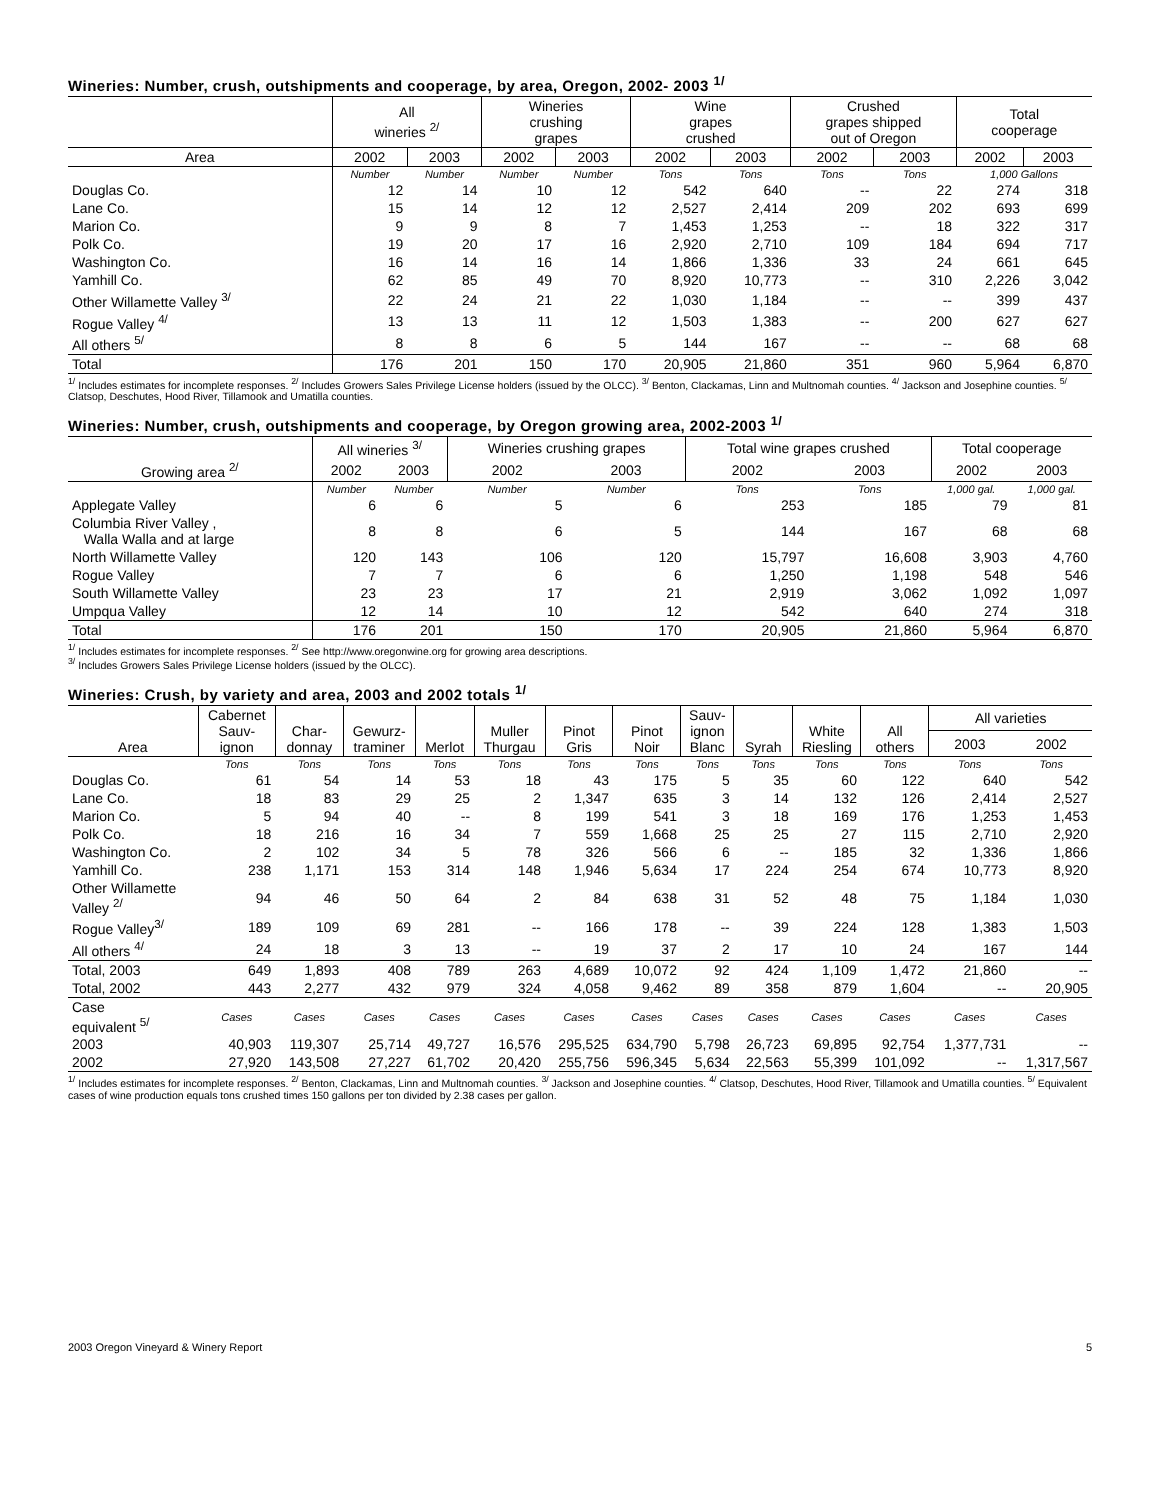Wineries: Number, crush, outshipments and cooperage, by area, Oregon, 2002- 2003 <sup>1/</sup>
| | All wineries <sup>2/</sup> | | Wineries crushing grapes | | Wine grapes crushed | | Crushed grapes shipped out of Oregon | | Total cooperage | |
| --- | --- | --- | --- | --- | --- | --- | --- | --- | --- | --- |
| Area | 2002 | 2003 | 2002 | 2003 | 2002 | 2003 | 2002 | 2003 | 2002 | 2003 |
| | Number | Number | Number | Number | Tons | Tons | Tons | Tons | 1,000 Gallons | |
| Douglas Co. | 12 | 14 | 10 | 12 | 542 | 640 | -- | 22 | 274 | 318 |
| Lane Co. | 15 | 14 | 12 | 12 | 2,527 | 2,414 | 209 | 202 | 693 | 699 |
| Marion Co. | 9 | 9 | 8 | 7 | 1,453 | 1,253 | -- | 18 | 322 | 317 |
| Polk Co. | 19 | 20 | 17 | 16 | 2,920 | 2,710 | 109 | 184 | 694 | 717 |
| Washington Co. | 16 | 14 | 16 | 14 | 1,866 | 1,336 | 33 | 24 | 661 | 645 |
| Yamhill Co. | 62 | 85 | 49 | 70 | 8,920 | 10,773 | -- | 310 | 2,226 | 3,042 |
| Other Willamette Valley <sup>3/</sup> | 22 | 24 | 21 | 22 | 1,030 | 1,184 | -- | -- | 399 | 437 |
| Rogue Valley <sup>4/</sup> | 13 | 13 | 11 | 12 | 1,503 | 1,383 | -- | 200 | 627 | 627 |
| All others <sup>5/</sup> | 8 | 8 | 6 | 5 | 144 | 167 | -- | -- | 68 | 68 |
| Total | 176 | 201 | 150 | 170 | 20,905 | 21,860 | 351 | 960 | 5,964 | 6,870 |
<sup>1/</sup> Includes estimates for incomplete responses. <sup>2/</sup> Includes Growers Sales Privilege License holders (issued by the OLCC). <sup>3/</sup> Benton, Clackamas, Linn and Multnomah counties. <sup>4/</sup> Jackson and Josephine counties. <sup>5/</sup> Clatsop, Deschutes, Hood River, Tillamook and Umatilla counties.
Wineries: Number, crush, outshipments and cooperage, by Oregon growing area, 2002-2003 <sup>1/</sup>
| | All wineries <sup>3/</sup> | | Wineries crushing grapes | | Total wine grapes crushed | | Total cooperage | |
| --- | --- | --- | --- | --- | --- | --- | --- | --- |
| Growing area <sup>2/</sup> | 2002 | 2003 | 2002 | 2003 | 2002 | 2003 | 2002 | 2003 |
| | Number | Number | Number | Number | Tons | Tons | 1,000 gal. | 1,000 gal. |
| Applegate Valley | 6 | 6 | 5 | 6 | 253 | 185 | 79 | 81 |
| Columbia River Valley , Walla Walla and at large | 8 | 8 | 6 | 5 | 144 | 167 | 68 | 68 |
| North Willamette Valley | 120 | 143 | 106 | 120 | 15,797 | 16,608 | 3,903 | 4,760 |
| Rogue Valley | 7 | 7 | 6 | 6 | 1,250 | 1,198 | 548 | 546 |
| South Willamette Valley | 23 | 23 | 17 | 21 | 2,919 | 3,062 | 1,092 | 1,097 |
| Umpqua Valley | 12 | 14 | 10 | 12 | 542 | 640 | 274 | 318 |
| Total | 176 | 201 | 150 | 170 | 20,905 | 21,860 | 5,964 | 6,870 |
<sup>1/</sup> Includes estimates for incomplete responses. <sup>2/</sup> See http://www.oregonwine.org for growing area descriptions.
<sup>3/</sup> Includes Growers Sales Privilege License holders (issued by the OLCC).
Wineries: Crush, by variety and area, 2003 and 2002 totals <sup>1/</sup>
| Area | Cabernet Sauv- ignon | Char- donnay | Gewurz- traminer | Merlot | Muller Thurgau | Pinot Gris | Pinot Noir | Sauv- ignon Blanc | Syrah | White Riesling | All others | All varieties | |
| --- | --- | --- | --- | --- | --- | --- | --- | --- | --- | --- | --- | --- | --- |
| | | | | | | | | | | | | 2003 | 2002 |
| | Tons | Tons | Tons | Tons | Tons | Tons | Tons | Tons | Tons | Tons | Tons | Tons | Tons |
| Douglas Co. | 61 | 54 | 14 | 53 | 18 | 43 | 175 | 5 | 35 | 60 | 122 | 640 | 542 |
| Lane Co. | 18 | 83 | 29 | 25 | 2 | 1,347 | 635 | 3 | 14 | 132 | 126 | 2,414 | 2,527 |
| Marion Co. | 5 | 94 | 40 | -- | 8 | 199 | 541 | 3 | 18 | 169 | 176 | 1,253 | 1,453 |
| Polk Co. | 18 | 216 | 16 | 34 | 7 | 559 | 1,668 | 25 | 25 | 27 | 115 | 2,710 | 2,920 |
| Washington Co. | 2 | 102 | 34 | 5 | 78 | 326 | 566 | 6 | -- | 185 | 32 | 1,336 | 1,866 |
| Yamhill Co. | 238 | 1,171 | 153 | 314 | 148 | 1,946 | 5,634 | 17 | 224 | 254 | 674 | 10,773 | 8,920 |
| Other Willamette Valley <sup>2/</sup> | 94 | 46 | 50 | 64 | 2 | 84 | 638 | 31 | 52 | 48 | 75 | 1,184 | 1,030 |
| Rogue Valley<sup>3/</sup> | 189 | 109 | 69 | 281 | -- | 166 | 178 | -- | 39 | 224 | 128 | 1,383 | 1,503 |
| All others <sup>4/</sup> | 24 | 18 | 3 | 13 | -- | 19 | 37 | 2 | 17 | 10 | 24 | 167 | 144 |
| Total, 2003 | 649 | 1,893 | 408 | 789 | 263 | 4,689 | 10,072 | 92 | 424 | 1,109 | 1,472 | 21,860 | -- |
| Total, 2002 | 443 | 2,277 | 432 | 979 | 324 | 4,058 | 9,462 | 89 | 358 | 879 | 1,604 | -- | 20,905 |
| Case equivalent <sup>5/</sup> | Cases | Cases | Cases | Cases | Cases | Cases | Cases | Cases | Cases | Cases | Cases | Cases | Cases |
| 2003 | 40,903 | 119,307 | 25,714 | 49,727 | 16,576 | 295,525 | 634,790 | 5,798 | 26,723 | 69,895 | 92,754 | 1,377,731 | -- |
| 2002 | 27,920 | 143,508 | 27,227 | 61,702 | 20,420 | 255,756 | 596,345 | 5,634 | 22,563 | 55,399 | 101,092 | -- | 1,317,567 |
<sup>1/</sup> Includes estimates for incomplete responses. <sup>2/</sup> Benton, Clackamas, Linn and Multnomah counties. <sup>3/</sup> Jackson and Josephine counties. <sup>4/</sup> Clatsop, Deschutes, Hood River, Tillamook and Umatilla counties. <sup>5/</sup> Equivalent cases of wine production equals tons crushed times 150 gallons per ton divided by 2.38 cases per gallon.
2003 Oregon Vineyard & Winery Report 5